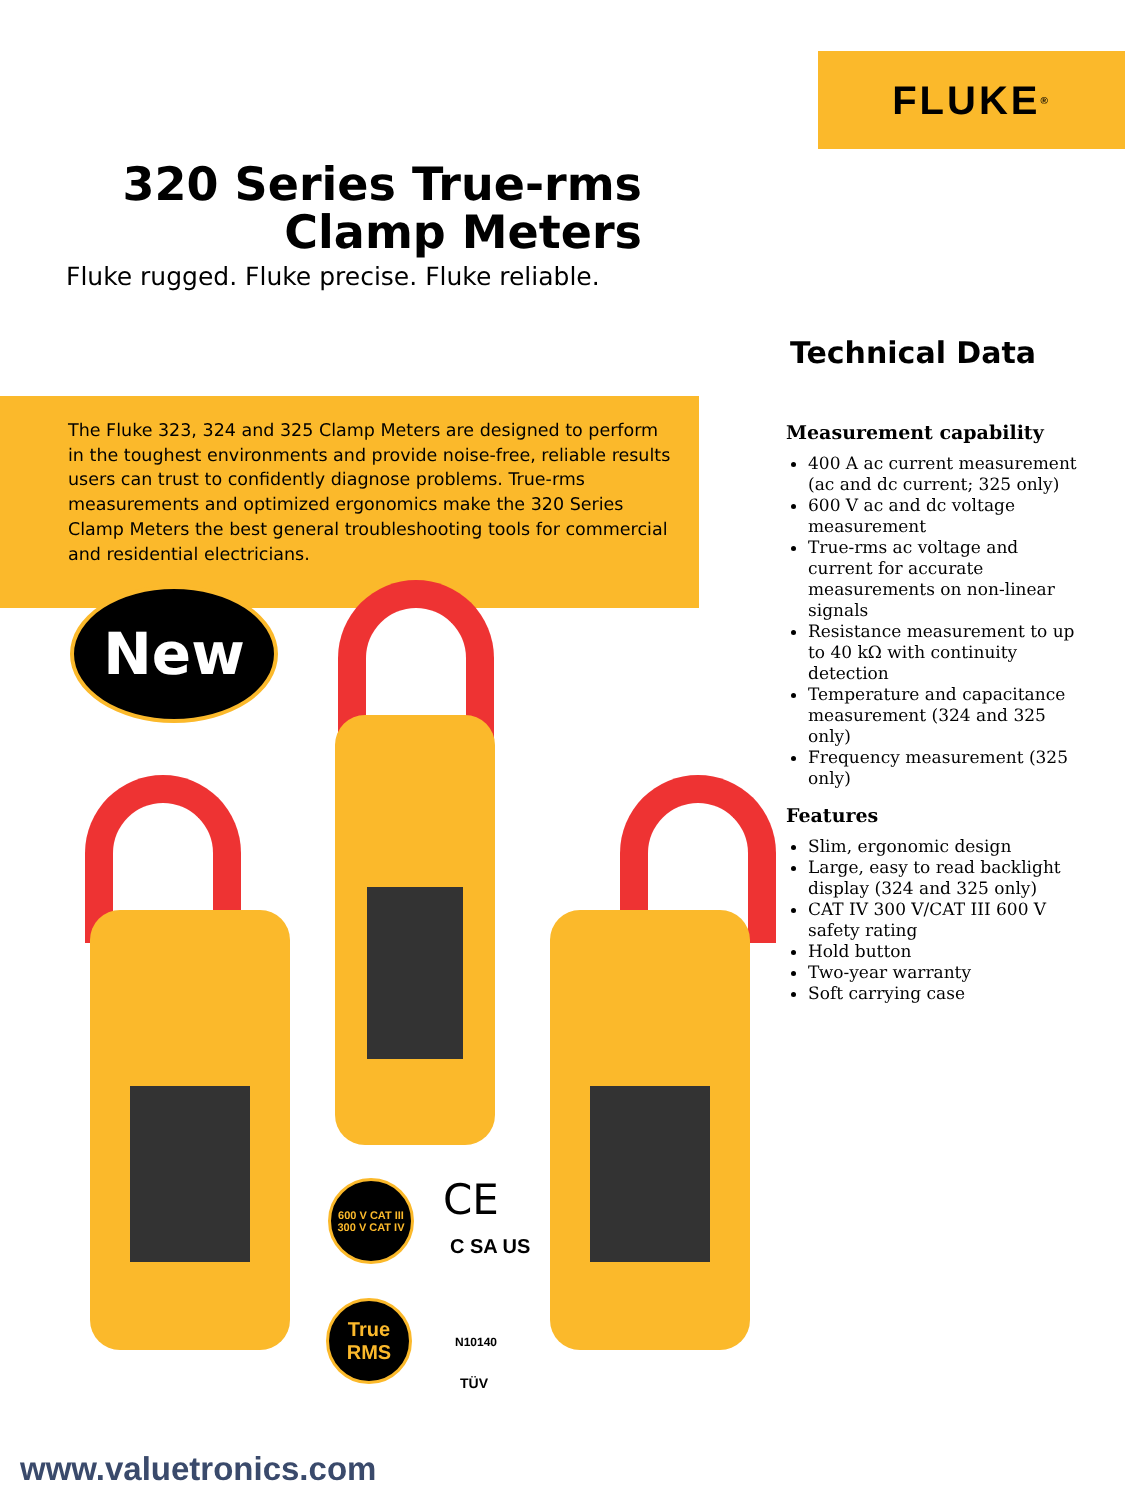FLUKE<sup>®</sup>
320 Series True-rms Clamp Meters
Fluke rugged. Fluke precise. Fluke reliable.
Technical Data
The Fluke 323, 324 and 325 Clamp Meters are designed to perform in the toughest environments and provide noise-free, reliable results users can trust to confidently diagnose problems. True-rms measurements and optimized ergonomics make the 320 Series Clamp Meters the best general troubleshooting tools for commercial and residential electricians.
Measurement capability
400 A ac current measurement (ac and dc current; 325 only)
600 V ac and dc voltage measurement
True-rms ac voltage and current for accurate measurements on non-linear signals
Resistance measurement to up to 40 kΩ with continuity detection
Temperature and capacitance measurement (324 and 325 only)
Frequency measurement (325 only)
Features
Slim, ergonomic design
Large, easy to read backlight display (324 and 325 only)
CAT IV 300 V/CAT III 600 V safety rating
Hold button
Two-year warranty
Soft carrying case
New
600 V CAT III
300 V CAT IV
True
RMS
CE
C SA US
N10140
TÜV
www.valuetronics.com